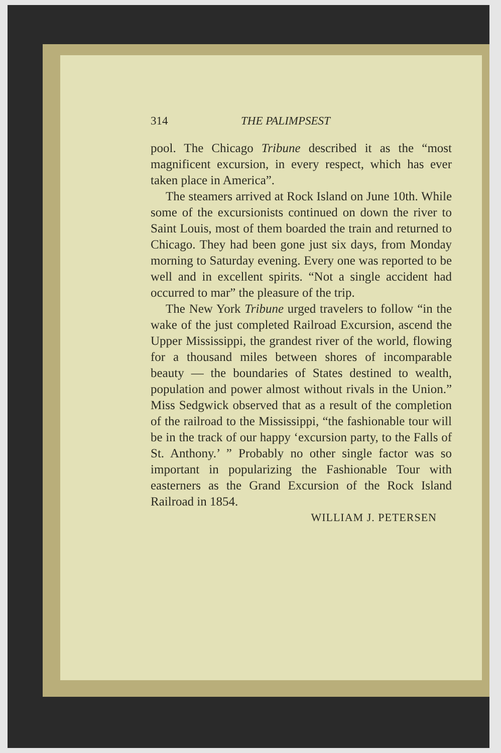314 THE PALIMPSEST
pool. The Chicago Tribune described it as the “most magnificent excursion, in every respect, which has ever taken place in America”.
The steamers arrived at Rock Island on June 10th. While some of the excursionists continued on down the river to Saint Louis, most of them boarded the train and returned to Chicago. They had been gone just six days, from Monday morning to Saturday evening. Every one was reported to be well and in excellent spirits. “Not a single accident had occurred to mar” the pleasure of the trip.
The New York Tribune urged travelers to follow “in the wake of the just completed Railroad Excursion, ascend the Upper Mississippi, the grandest river of the world, flowing for a thousand miles between shores of incomparable beauty — the boundaries of States destined to wealth, population and power almost without rivals in the Union.” Miss Sedgwick observed that as a result of the completion of the railroad to the Mississippi, “the fashionable tour will be in the track of our happy ‘excursion party, to the Falls of St. Anthony.’ ” Probably no other single factor was so important in popularizing the Fashionable Tour with easterners as the Grand Excursion of the Rock Island Railroad in 1854.
WILLIAM J. PETERSEN